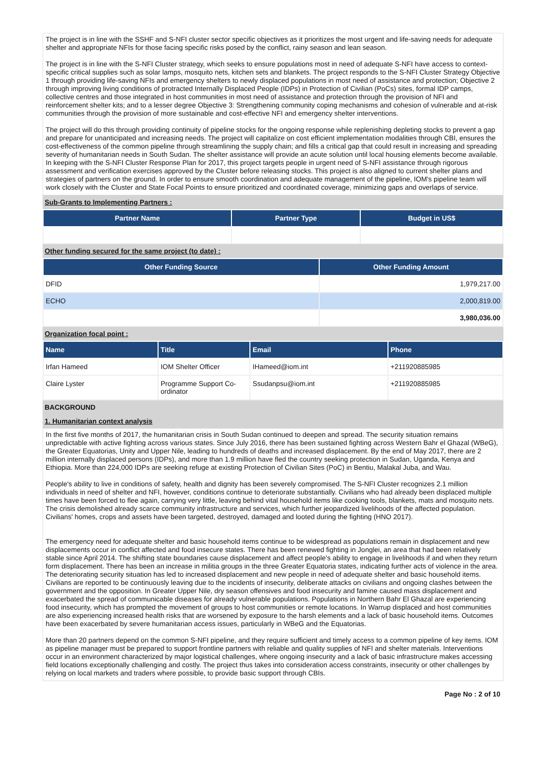The project is in line with the SSHF and S-NFI cluster sector specific objectives as it prioritizes the most urgent and life-saving needs for adequate shelter and appropriate NFIs for those facing specific risks posed by the conflict, rainy season and lean season.
The project is in line with the S-NFI Cluster strategy, which seeks to ensure populations most in need of adequate S-NFI have access to context-specific critical supplies such as solar lamps, mosquito nets, kitchen sets and blankets. The project responds to the S-NFI Cluster Strategy Objective 1 through providing life-saving NFIs and emergency shelters to newly displaced populations in most need of assistance and protection; Objective 2 through improving living conditions of protracted Internally Displaced People (IDPs) in Protection of Civilian (PoCs) sites, formal IDP camps, collective centres and those integrated in host communities in most need of assistance and protection through the provision of NFI and reinforcement shelter kits; and to a lesser degree Objective 3: Strengthening community coping mechanisms and cohesion of vulnerable and at-risk communities through the provision of more sustainable and cost-effective NFI and emergency shelter interventions.
The project will do this through providing continuity of pipeline stocks for the ongoing response while replenishing depleting stocks to prevent a gap and prepare for unanticipated and increasing needs. The project will capitalize on cost efficient implementation modalities through CBI, ensures the cost-effectiveness of the common pipeline through streamlining the supply chain; and fills a critical gap that could result in increasing and spreading severity of humanitarian needs in South Sudan. The shelter assistance will provide an acute solution until local housing elements become available. In keeping with the S-NFI Cluster Response Plan for 2017, this project targets people in urgent need of S-NFI assistance through rigorous assessment and verification exercises approved by the Cluster before releasing stocks. This project is also aligned to current shelter plans and strategies of partners on the ground. In order to ensure smooth coordination and adequate management of the pipeline, IOM's pipeline team will work closely with the Cluster and State Focal Points to ensure prioritized and coordinated coverage, minimizing gaps and overlaps of service.
Sub-Grants to Implementing Partners :
| Partner Name | Partner Type | Budget in US$ |
| --- | --- | --- |
Other funding secured for the same project (to date) :
| Other Funding Source | Other Funding Amount |
| --- | --- |
| DFID | 1,979,217.00 |
| ECHO | 2,000,819.00 |
| | 3,980,036.00 |
Organization focal point :
| Name | Title | Email | Phone |
| --- | --- | --- | --- |
| Irfan Hameed | IOM Shelter Officer | IHameed@iom.int | +211920885985 |
| Claire Lyster | Programme Support Co-ordinator | Ssudanpsu@iom.int | +211920885985 |
BACKGROUND
1. Humanitarian context analysis
In the first five months of 2017, the humanitarian crisis in South Sudan continued to deepen and spread. The security situation remains unpredictable with active fighting across various states. Since July 2016, there has been sustained fighting across Western Bahr el Ghazal (WBeG), the Greater Equatorias, Unity and Upper Nile, leading to hundreds of deaths and increased displacement. By the end of May 2017, there are 2 million internally displaced persons (IDPs), and more than 1.9 million have fled the country seeking protection in Sudan, Uganda, Kenya and Ethiopia. More than 224,000 IDPs are seeking refuge at existing Protection of Civilian Sites (PoC) in Bentiu, Malakal Juba, and Wau.
People's ability to live in conditions of safety, health and dignity has been severely compromised. The S-NFI Cluster recognizes 2.1 million individuals in need of shelter and NFI, however, conditions continue to deteriorate substantially. Civilians who had already been displaced multiple times have been forced to flee again, carrying very little, leaving behind vital household items like cooking tools, blankets, mats and mosquito nets. The crisis demolished already scarce community infrastructure and services, which further jeopardized livelihoods of the affected population. Civilians' homes, crops and assets have been targeted, destroyed, damaged and looted during the fighting (HNO 2017).
The emergency need for adequate shelter and basic household items continue to be widespread as populations remain in displacement and new displacements occur in conflict affected and food insecure states. There has been renewed fighting in Jonglei, an area that had been relatively stable since April 2014. The shifting state boundaries cause displacement and affect people's ability to engage in livelihoods if and when they return form displacement. There has been an increase in militia groups in the three Greater Equatoria states, indicating further acts of violence in the area. The deteriorating security situation has led to increased displacement and new people in need of adequate shelter and basic household items. Civilians are reported to be continuously leaving due to the incidents of insecurity, deliberate attacks on civilians and ongoing clashes between the government and the opposition. In Greater Upper Nile, dry season offensives and food insecurity and famine caused mass displacement and exacerbated the spread of communicable diseases for already vulnerable populations. Populations in Northern Bahr El Ghazal are experiencing food insecurity, which has prompted the movement of groups to host communities or remote locations. In Warrup displaced and host communities are also experiencing increased health risks that are worsened by exposure to the harsh elements and a lack of basic household items. Outcomes have been exacerbated by severe humanitarian access issues, particularly in WBeG and the Equatorias.
More than 20 partners depend on the common S-NFI pipeline, and they require sufficient and timely access to a common pipeline of key items. IOM as pipeline manager must be prepared to support frontline partners with reliable and quality supplies of NFI and shelter materials. Interventions occur in an environment characterized by major logistical challenges, where ongoing insecurity and a lack of basic infrastructure makes accessing field locations exceptionally challenging and costly. The project thus takes into consideration access constraints, insecurity or other challenges by relying on local markets and traders where possible, to provide basic support through CBIs.
Page No : 2 of 10